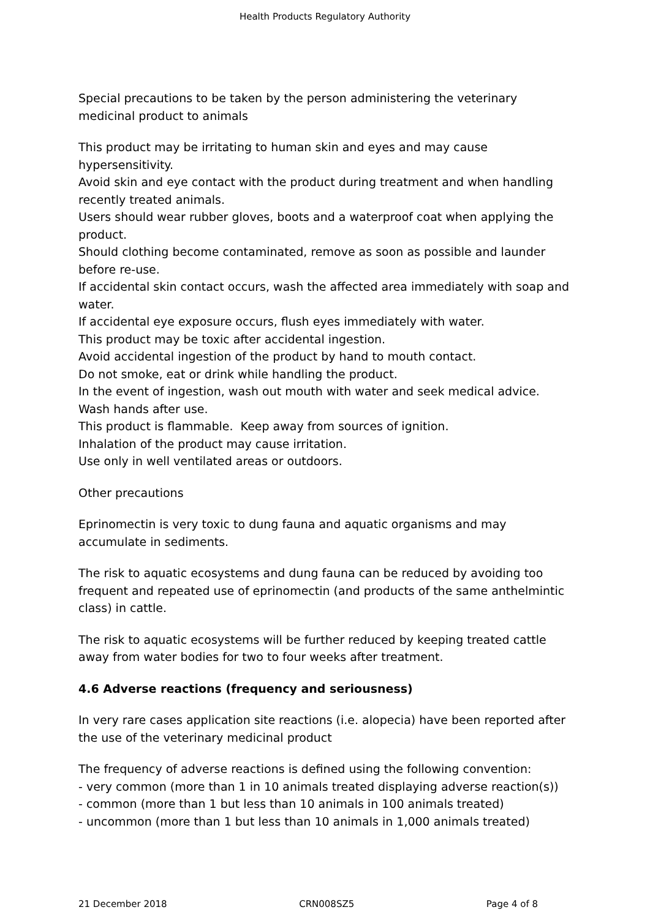Health Products Regulatory Authority
Special precautions to be taken by the person administering the veterinary medicinal product to animals
This product may be irritating to human skin and eyes and may cause hypersensitivity.
Avoid skin and eye contact with the product during treatment and when handling recently treated animals.
Users should wear rubber gloves, boots and a waterproof coat when applying the product.
Should clothing become contaminated, remove as soon as possible and launder before re-use.
If accidental skin contact occurs, wash the affected area immediately with soap and water.
If accidental eye exposure occurs, flush eyes immediately with water.
This product may be toxic after accidental ingestion.
Avoid accidental ingestion of the product by hand to mouth contact.
Do not smoke, eat or drink while handling the product.
In the event of ingestion, wash out mouth with water and seek medical advice.
Wash hands after use.
This product is flammable. Keep away from sources of ignition.
Inhalation of the product may cause irritation.
Use only in well ventilated areas or outdoors.
Other precautions
Eprinomectin is very toxic to dung fauna and aquatic organisms and may accumulate in sediments.
The risk to aquatic ecosystems and dung fauna can be reduced by avoiding too frequent and repeated use of eprinomectin (and products of the same anthelmintic class) in cattle.
The risk to aquatic ecosystems will be further reduced by keeping treated cattle away from water bodies for two to four weeks after treatment.
4.6 Adverse reactions (frequency and seriousness)
In very rare cases application site reactions (i.e. alopecia) have been reported after the use of the veterinary medicinal product
The frequency of adverse reactions is defined using the following convention:
- very common (more than 1 in 10 animals treated displaying adverse reaction(s))
- common (more than 1 but less than 10 animals in 100 animals treated)
- uncommon (more than 1 but less than 10 animals in 1,000 animals treated)
21 December 2018 CRN008SZ5 Page 4 of 8